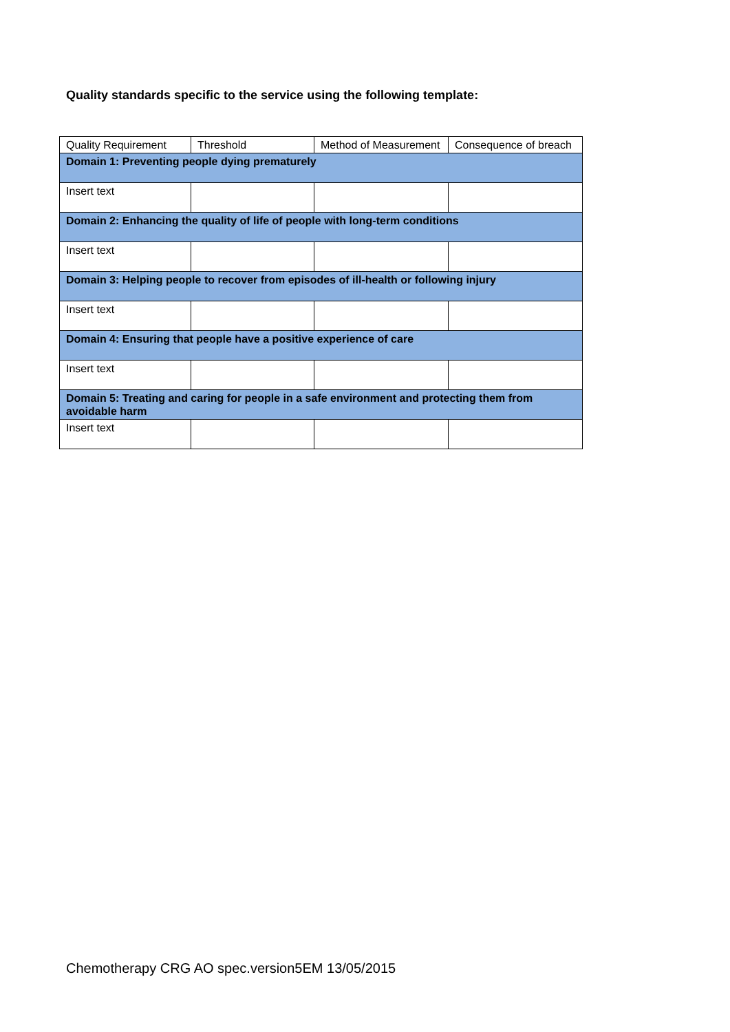Quality standards specific to the service using the following template:
| Quality Requirement | Threshold | Method of Measurement | Consequence of breach |
| --- | --- | --- | --- |
| Domain 1: Preventing people dying prematurely | | | |
| Insert text | | | |
| Domain 2: Enhancing the quality of life of people with long-term conditions | | | |
| Insert text | | | |
| Domain 3: Helping people to recover from episodes of ill-health or following injury | | | |
| Insert text | | | |
| Domain 4: Ensuring that people have a positive experience of care | | | |
| Insert text | | | |
| Domain 5: Treating and caring for people in a safe environment and protecting them from avoidable harm | | | |
| Insert text | | | |
Chemotherapy CRG AO spec.version5EM 13/05/2015